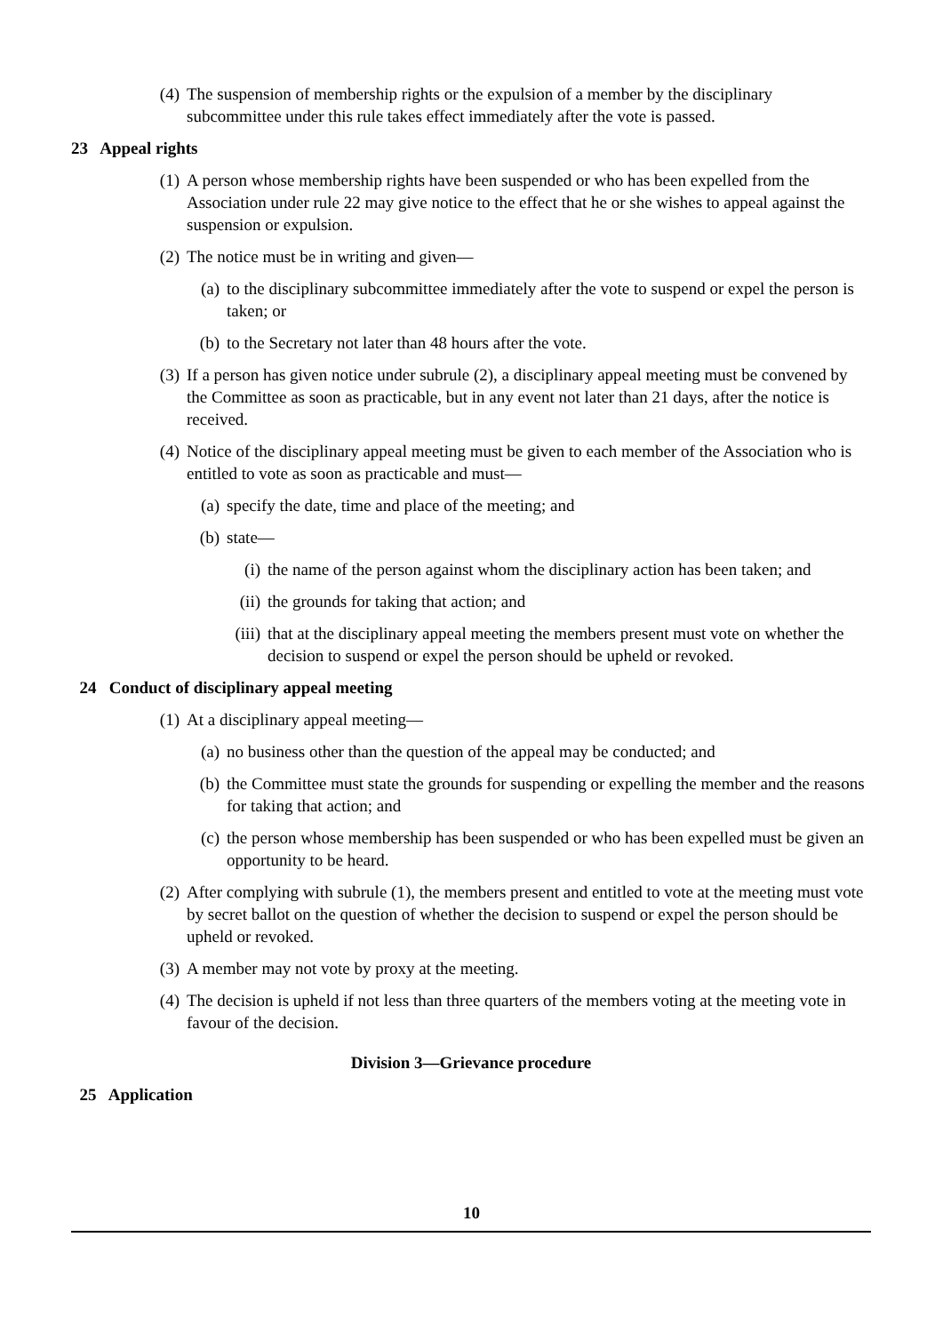(4) The suspension of membership rights or the expulsion of a member by the disciplinary subcommittee under this rule takes effect immediately after the vote is passed.
23 Appeal rights
(1) A person whose membership rights have been suspended or who has been expelled from the Association under rule 22 may give notice to the effect that he or she wishes to appeal against the suspension or expulsion.
(2) The notice must be in writing and given—
(a) to the disciplinary subcommittee immediately after the vote to suspend or expel the person is taken; or
(b) to the Secretary not later than 48 hours after the vote.
(3) If a person has given notice under subrule (2), a disciplinary appeal meeting must be convened by the Committee as soon as practicable, but in any event not later than 21 days, after the notice is received.
(4) Notice of the disciplinary appeal meeting must be given to each member of the Association who is entitled to vote as soon as practicable and must—
(a) specify the date, time and place of the meeting; and
(b) state—
(i) the name of the person against whom the disciplinary action has been taken; and
(ii) the grounds for taking that action; and
(iii) that at the disciplinary appeal meeting the members present must vote on whether the decision to suspend or expel the person should be upheld or revoked.
24 Conduct of disciplinary appeal meeting
(1) At a disciplinary appeal meeting—
(a) no business other than the question of the appeal may be conducted; and
(b) the Committee must state the grounds for suspending or expelling the member and the reasons for taking that action; and
(c) the person whose membership has been suspended or who has been expelled must be given an opportunity to be heard.
(2) After complying with subrule (1), the members present and entitled to vote at the meeting must vote by secret ballot on the question of whether the decision to suspend or expel the person should be upheld or revoked.
(3) A member may not vote by proxy at the meeting.
(4) The decision is upheld if not less than three quarters of the members voting at the meeting vote in favour of the decision.
Division 3—Grievance procedure
25 Application
10